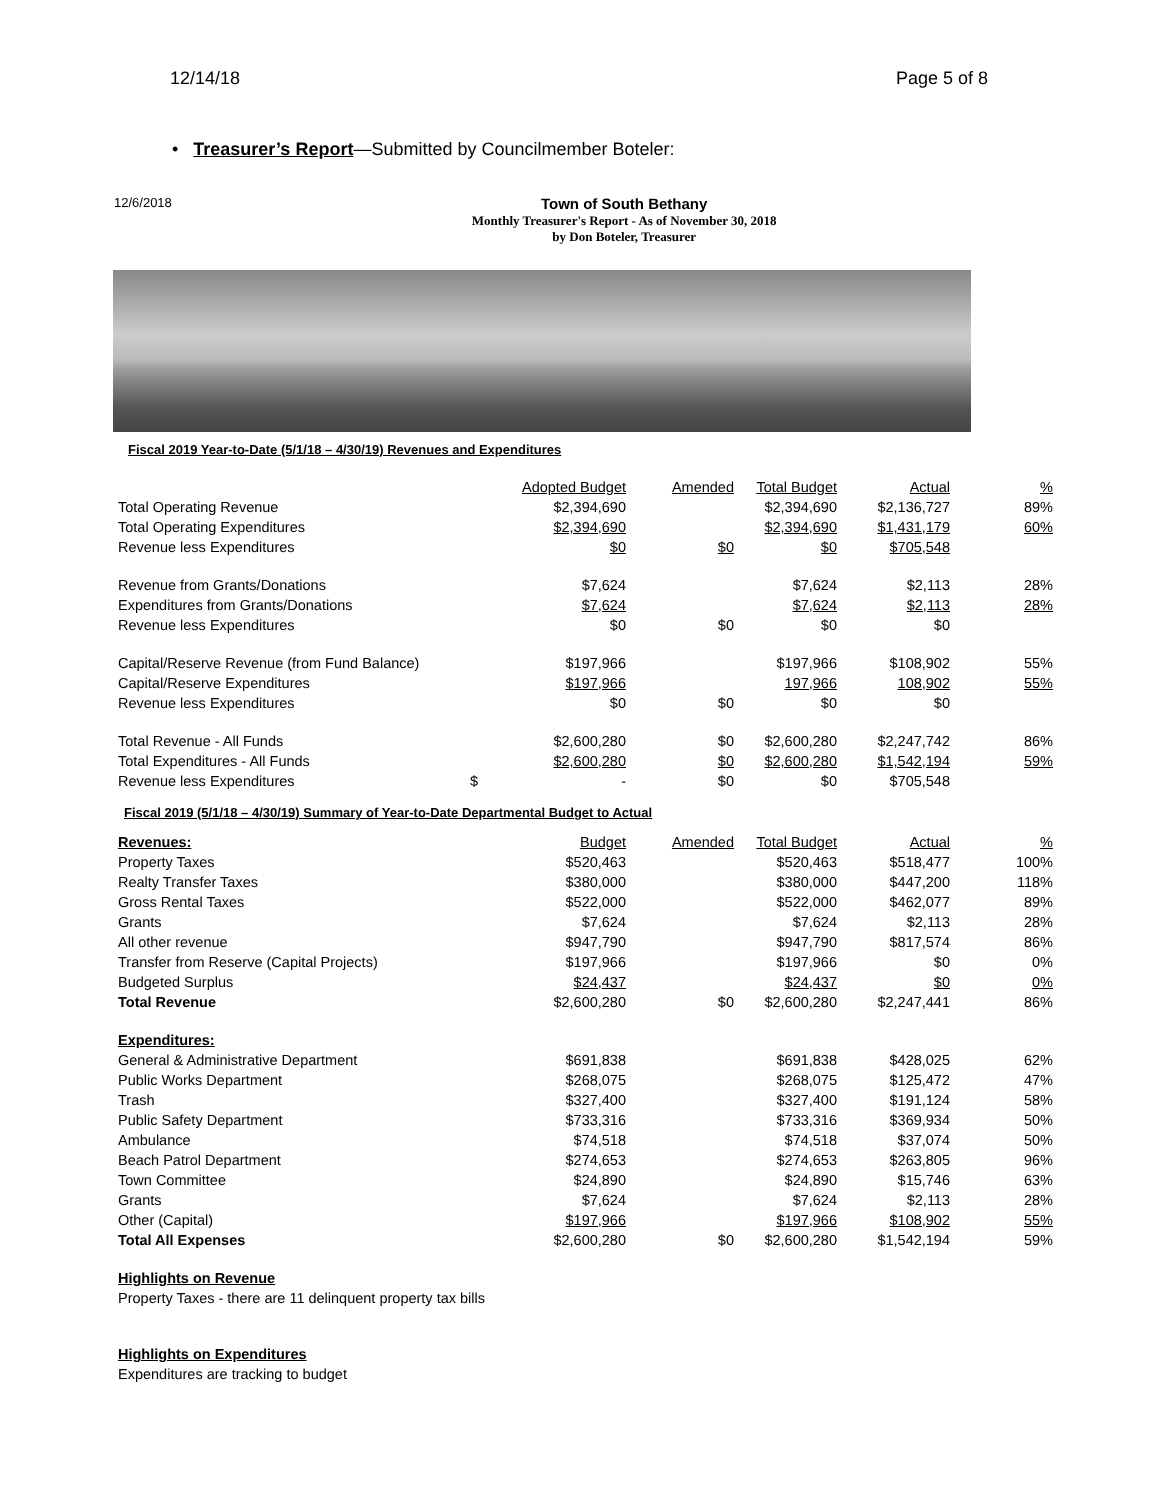12/14/18 Page 5 of 8
• Treasurer’s Report—Submitted by Councilmember Boteler:
12/6/2018
Town of South Bethany
Monthly Treasurer's Report - As of November 30, 2018
by Don Boteler, Treasurer
Fiscal 2019 Year-to-Date (5/1/18 – 4/30/19) Revenues and Expenditures
| | Adopted Budget | Amended | Total Budget | Actual | % |
| Total Operating Revenue | $2,394,690 | | $2,394,690 | $2,136,727 | 89% |
| Total Operating Expenditures | $2,394,690 | | $2,394,690 | $1,431,179 | 60% |
| Revenue less Expenditures | $0 | $0 | $0 | $705,548 | |
| Revenue from Grants/Donations | $7,624 | | $7,624 | $2,113 | 28% |
| Expenditures from Grants/Donations | $7,624 | | $7,624 | $2,113 | 28% |
| Revenue less Expenditures | $0 | $0 | $0 | $0 | |
| Capital/Reserve Revenue (from Fund Balance) | $197,966 | | $197,966 | $108,902 | 55% |
| Capital/Reserve Expenditures | $197,966 | | 197,966 | 108,902 | 55% |
| Revenue less Expenditures | $0 | $0 | $0 | $0 | |
| Total Revenue - All Funds | $2,600,280 | $0 | $2,600,280 | $2,247,742 | 86% |
| Total Expenditures - All Funds | $2,600,280 | $0 | $2,600,280 | $1,542,194 | 59% |
| Revenue less Expenditures $ | - | $0 | $0 | $705,548 | |
Fiscal 2019 (5/1/18 – 4/30/19) Summary of Year-to-Date Departmental Budget to Actual
| Revenues: | Budget | Amended | Total Budget | Actual | % |
| Property Taxes | $520,463 | | $520,463 | $518,477 | 100% |
| Realty Transfer Taxes | $380,000 | | $380,000 | $447,200 | 118% |
| Gross Rental Taxes | $522,000 | | $522,000 | $462,077 | 89% |
| Grants | $7,624 | | $7,624 | $2,113 | 28% |
| All other revenue | $947,790 | | $947,790 | $817,574 | 86% |
| Transfer from Reserve (Capital Projects) | $197,966 | | $197,966 | $0 | 0% |
| Budgeted Surplus | $24,437 | | $24,437 | $0 | 0% |
| Total Revenue | $2,600,280 | $0 | $2,600,280 | $2,247,441 | 86% |
| Expenditures: | | | | | |
| General & Administrative Department | $691,838 | | $691,838 | $428,025 | 62% |
| Public Works Department | $268,075 | | $268,075 | $125,472 | 47% |
| Trash | $327,400 | | $327,400 | $191,124 | 58% |
| Public Safety Department | $733,316 | | $733,316 | $369,934 | 50% |
| Ambulance | $74,518 | | $74,518 | $37,074 | 50% |
| Beach Patrol Department | $274,653 | | $274,653 | $263,805 | 96% |
| Town Committee | $24,890 | | $24,890 | $15,746 | 63% |
| Grants | $7,624 | | $7,624 | $2,113 | 28% |
| Other (Capital) | $197,966 | | $197,966 | $108,902 | 55% |
| Total All Expenses | $2,600,280 | $0 | $2,600,280 | $1,542,194 | 59% |
Highlights on Revenue
Property Taxes - there are 11 delinquent property tax bills
Highlights on Expenditures
Expenditures are tracking to budget